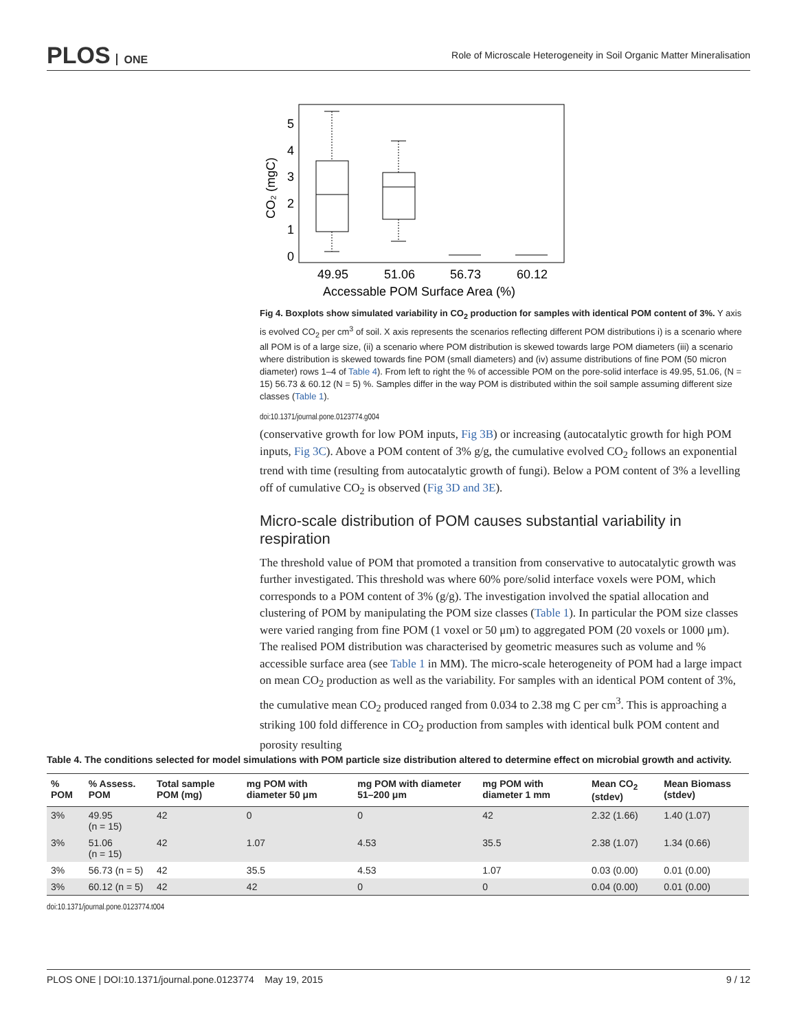PLOS ONE
Role of Microscale Heterogeneity in Soil Organic Matter Mineralisation
5
4
3
2
1
0
49.95
51.06
56.73
60.12
Accessable POM Surface Area (%)
CO₂ (mgC)
Fig 4. Boxplots show simulated variability in CO<sub>2</sub> production for samples with identical POM content of 3%. Y axis is evolved CO<sub>2</sub> per cm<sup>3</sup> of soil. X axis represents the scenarios reflecting different POM distributions i) is a scenario where all POM is of a large size, (ii) a scenario where POM distribution is skewed towards large POM diameters (iii) a scenario where distribution is skewed towards fine POM (small diameters) and (iv) assume distributions of fine POM (50 micron diameter) rows 1–4 of Table 4). From left to right the % of accessible POM on the pore-solid interface is 49.95, 51.06, (N = 15) 56.73 & 60.12 (N = 5) %. Samples differ in the way POM is distributed within the soil sample assuming different size classes (Table 1).
doi:10.1371/journal.pone.0123774.g004
(conservative growth for low POM inputs, Fig 3B) or increasing (autocatalytic growth for high POM inputs, Fig 3C). Above a POM content of 3% g/g, the cumulative evolved CO<sub>2</sub> follows an exponential trend with time (resulting from autocatalytic growth of fungi). Below a POM content of 3% a levelling off of cumulative CO<sub>2</sub> is observed (Fig 3D and 3E).
Micro-scale distribution of POM causes substantial variability in respiration
The threshold value of POM that promoted a transition from conservative to autocatalytic growth was further investigated. This threshold was where 60% pore/solid interface voxels were POM, which corresponds to a POM content of 3% (g/g). The investigation involved the spatial allocation and clustering of POM by manipulating the POM size classes (Table 1). In particular the POM size classes were varied ranging from fine POM (1 voxel or 50 μm) to aggregated POM (20 voxels or 1000 μm). The realised POM distribution was characterised by geometric measures such as volume and % accessible surface area (see Table 1 in MM). The micro-scale heterogeneity of POM had a large impact on mean CO<sub>2</sub> production as well as the variability. For samples with an identical POM content of 3%, the cumulative mean CO<sub>2</sub> produced ranged from 0.034 to 2.38 mg C per cm<sup>3</sup>. This is approaching a striking 100 fold difference in CO<sub>2</sub> production from samples with identical bulk POM content and porosity resulting
Table 4. The conditions selected for model simulations with POM particle size distribution altered to determine effect on microbial growth and activity.
| % POM | % Assess. POM | Total sample POM (mg) | mg POM with diameter 50 μm | mg POM with diameter 51–200 μm | mg POM with diameter 1 mm | Mean CO<sub>2</sub> (stdev) | Mean Biomass (stdev) |
| --- | --- | --- | --- | --- | --- | --- | --- |
| 3% | 49.95 (n = 15) | 42 | 0 | 0 | 42 | 2.32 (1.66) | 1.40 (1.07) |
| 3% | 51.06 (n = 15) | 42 | 1.07 | 4.53 | 35.5 | 2.38 (1.07) | 1.34 (0.66) |
| 3% | 56.73 (n = 5) | 42 | 35.5 | 4.53 | 1.07 | 0.03 (0.00) | 0.01 (0.00) |
| 3% | 60.12 (n = 5) | 42 | 42 | 0 | 0 | 0.04 (0.00) | 0.01 (0.00) |
doi:10.1371/journal.pone.0123774.t004
PLOS ONE | DOI:10.1371/journal.pone.0123774 May 19, 2015 9 / 12